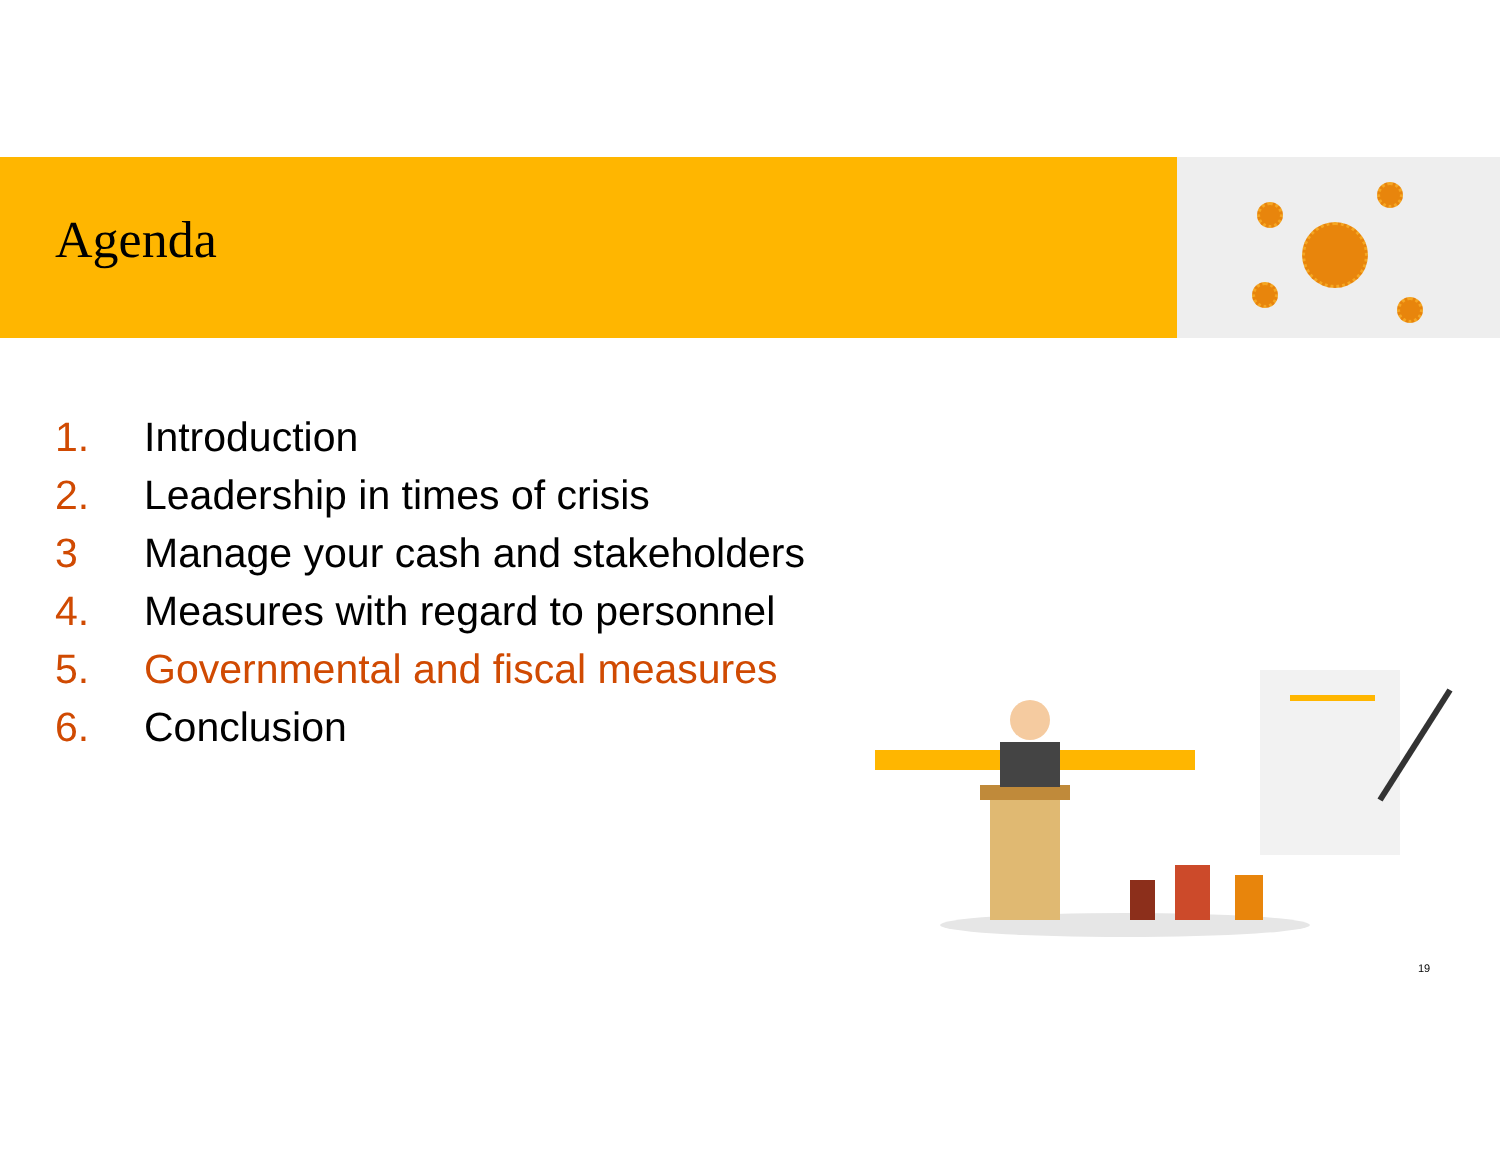Agenda
1. Introduction
2. Leadership in times of crisis
3 Manage your cash and stakeholders
4. Measures with regard to personnel
5. Governmental and fiscal measures
6. Conclusion
19